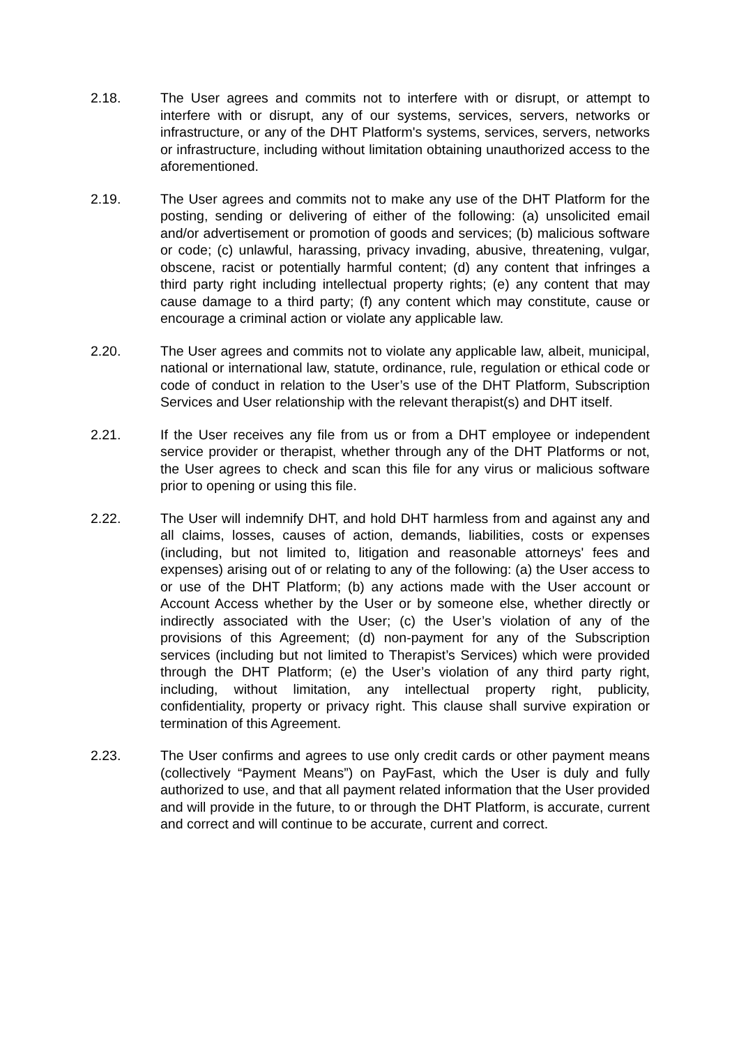2.18. The User agrees and commits not to interfere with or disrupt, or attempt to interfere with or disrupt, any of our systems, services, servers, networks or infrastructure, or any of the DHT Platform's systems, services, servers, networks or infrastructure, including without limitation obtaining unauthorized access to the aforementioned.
2.19. The User agrees and commits not to make any use of the DHT Platform for the posting, sending or delivering of either of the following: (a) unsolicited email and/or advertisement or promotion of goods and services; (b) malicious software or code; (c) unlawful, harassing, privacy invading, abusive, threatening, vulgar, obscene, racist or potentially harmful content; (d) any content that infringes a third party right including intellectual property rights; (e) any content that may cause damage to a third party; (f) any content which may constitute, cause or encourage a criminal action or violate any applicable law.
2.20. The User agrees and commits not to violate any applicable law, albeit, municipal, national or international law, statute, ordinance, rule, regulation or ethical code or code of conduct in relation to the User’s use of the DHT Platform, Subscription Services and User relationship with the relevant therapist(s) and DHT itself.
2.21. If the User receives any file from us or from a DHT employee or independent service provider or therapist, whether through any of the DHT Platforms or not, the User agrees to check and scan this file for any virus or malicious software prior to opening or using this file.
2.22. The User will indemnify DHT, and hold DHT harmless from and against any and all claims, losses, causes of action, demands, liabilities, costs or expenses (including, but not limited to, litigation and reasonable attorneys' fees and expenses) arising out of or relating to any of the following: (a) the User access to or use of the DHT Platform; (b) any actions made with the User account or Account Access whether by the User or by someone else, whether directly or indirectly associated with the User; (c) the User’s violation of any of the provisions of this Agreement; (d) non-payment for any of the Subscription services (including but not limited to Therapist’s Services) which were provided through the DHT Platform; (e) the User’s violation of any third party right, including, without limitation, any intellectual property right, publicity, confidentiality, property or privacy right. This clause shall survive expiration or termination of this Agreement.
2.23. The User confirms and agrees to use only credit cards or other payment means (collectively “Payment Means”) on PayFast, which the User is duly and fully authorized to use, and that all payment related information that the User provided and will provide in the future, to or through the DHT Platform, is accurate, current and correct and will continue to be accurate, current and correct.